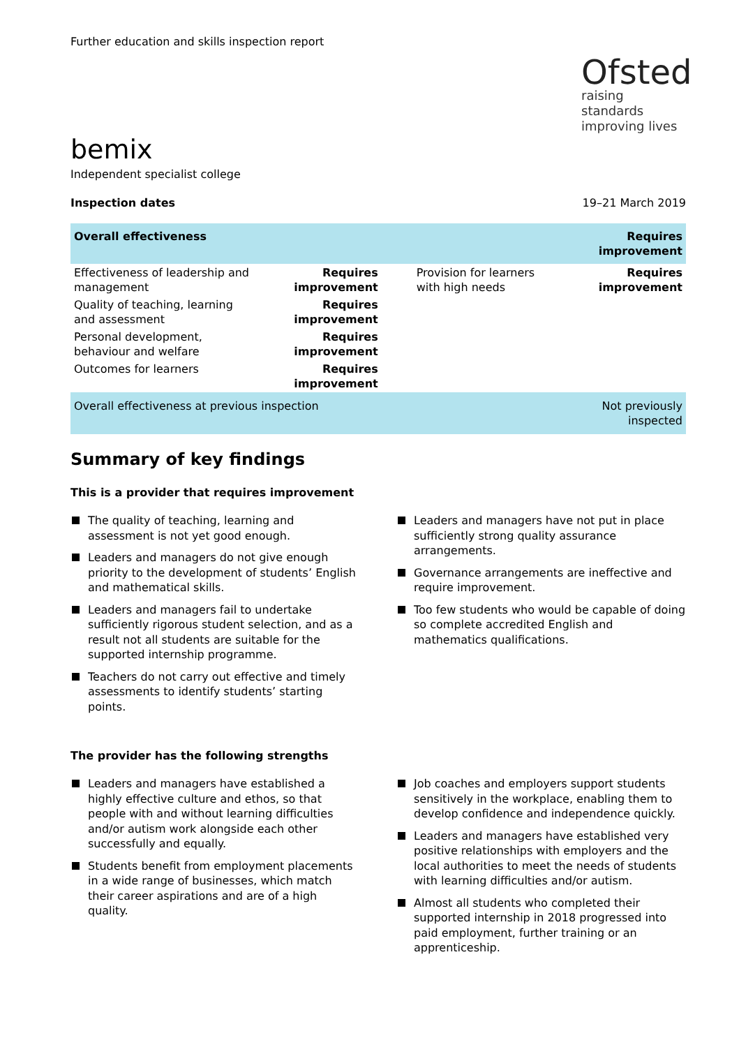Further education and skills inspection report
Ofsted
raising standards improving lives
bemix
Independent specialist college
Inspection dates 19–21 March 2019
| Overall effectiveness | | | Requires improvement |
| Effectiveness of leadership and management | Requires improvement | Provision for learners with high needs | Requires improvement |
| Quality of teaching, learning and assessment | Requires improvement | | |
| Personal development, behaviour and welfare | Requires improvement | | |
| Outcomes for learners | Requires improvement | | |
| Overall effectiveness at previous inspection | | | Not previously inspected |
Summary of key findings
This is a provider that requires improvement
The quality of teaching, learning and assessment is not yet good enough.
Leaders and managers do not give enough priority to the development of students’ English and mathematical skills.
Leaders and managers fail to undertake sufficiently rigorous student selection, and as a result not all students are suitable for the supported internship programme.
Teachers do not carry out effective and timely assessments to identify students’ starting points.
Leaders and managers have not put in place sufficiently strong quality assurance arrangements.
Governance arrangements are ineffective and require improvement.
Too few students who would be capable of doing so complete accredited English and mathematics qualifications.
The provider has the following strengths
Leaders and managers have established a highly effective culture and ethos, so that people with and without learning difficulties and/or autism work alongside each other successfully and equally.
Students benefit from employment placements in a wide range of businesses, which match their career aspirations and are of a high quality.
Job coaches and employers support students sensitively in the workplace, enabling them to develop confidence and independence quickly.
Leaders and managers have established very positive relationships with employers and the local authorities to meet the needs of students with learning difficulties and/or autism.
Almost all students who completed their supported internship in 2018 progressed into paid employment, further training or an apprenticeship.